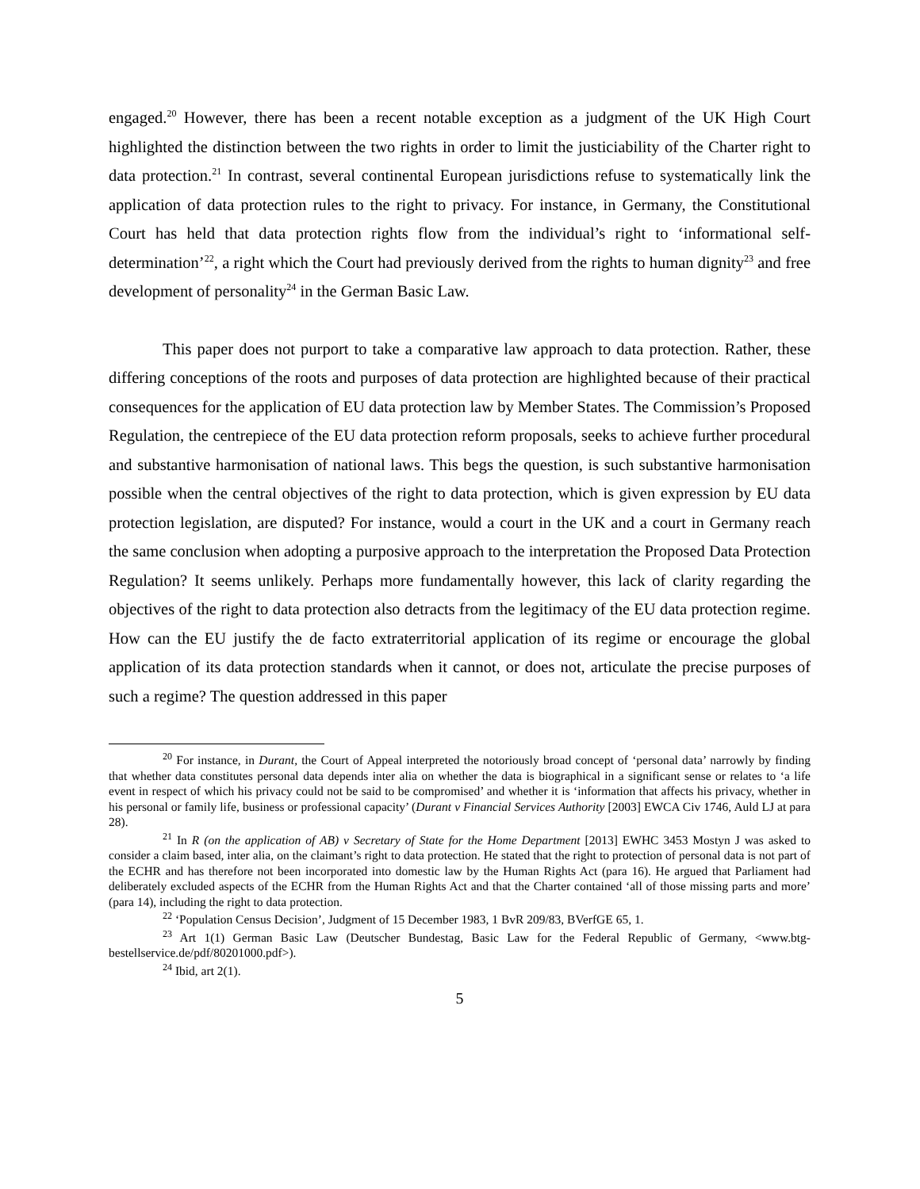engaged.<sup>20</sup> However, there has been a recent notable exception as a judgment of the UK High Court highlighted the distinction between the two rights in order to limit the justiciability of the Charter right to data protection.<sup>21</sup> In contrast, several continental European jurisdictions refuse to systematically link the application of data protection rules to the right to privacy. For instance, in Germany, the Constitutional Court has held that data protection rights flow from the individual’s right to ‘informational self-determination’<sup>22</sup>, a right which the Court had previously derived from the rights to human dignity<sup>23</sup> and free development of personality<sup>24</sup> in the German Basic Law.
This paper does not purport to take a comparative law approach to data protection. Rather, these differing conceptions of the roots and purposes of data protection are highlighted because of their practical consequences for the application of EU data protection law by Member States. The Commission’s Proposed Regulation, the centrepiece of the EU data protection reform proposals, seeks to achieve further procedural and substantive harmonisation of national laws. This begs the question, is such substantive harmonisation possible when the central objectives of the right to data protection, which is given expression by EU data protection legislation, are disputed? For instance, would a court in the UK and a court in Germany reach the same conclusion when adopting a purposive approach to the interpretation the Proposed Data Protection Regulation? It seems unlikely. Perhaps more fundamentally however, this lack of clarity regarding the objectives of the right to data protection also detracts from the legitimacy of the EU data protection regime. How can the EU justify the de facto extraterritorial application of its regime or encourage the global application of its data protection standards when it cannot, or does not, articulate the precise purposes of such a regime? The question addressed in this paper
<sup>20</sup> For instance, in Durant, the Court of Appeal interpreted the notoriously broad concept of ‘personal data’ narrowly by finding that whether data constitutes personal data depends inter alia on whether the data is biographical in a significant sense or relates to ‘a life event in respect of which his privacy could not be said to be compromised’ and whether it is ‘information that affects his privacy, whether in his personal or family life, business or professional capacity’ (Durant v Financial Services Authority [2003] EWCA Civ 1746, Auld LJ at para 28).
<sup>21</sup> In R (on the application of AB) v Secretary of State for the Home Department [2013] EWHC 3453 Mostyn J was asked to consider a claim based, inter alia, on the claimant’s right to data protection. He stated that the right to protection of personal data is not part of the ECHR and has therefore not been incorporated into domestic law by the Human Rights Act (para 16). He argued that Parliament had deliberately excluded aspects of the ECHR from the Human Rights Act and that the Charter contained ‘all of those missing parts and more’ (para 14), including the right to data protection.
<sup>22</sup> ‘Population Census Decision’, Judgment of 15 December 1983, 1 BvR 209/83, BVerfGE 65, 1.
<sup>23</sup> Art 1(1) German Basic Law (Deutscher Bundestag, Basic Law for the Federal Republic of Germany, <www.btg-bestellservice.de/pdf/80201000.pdf>).
<sup>24</sup> Ibid, art 2(1).
5